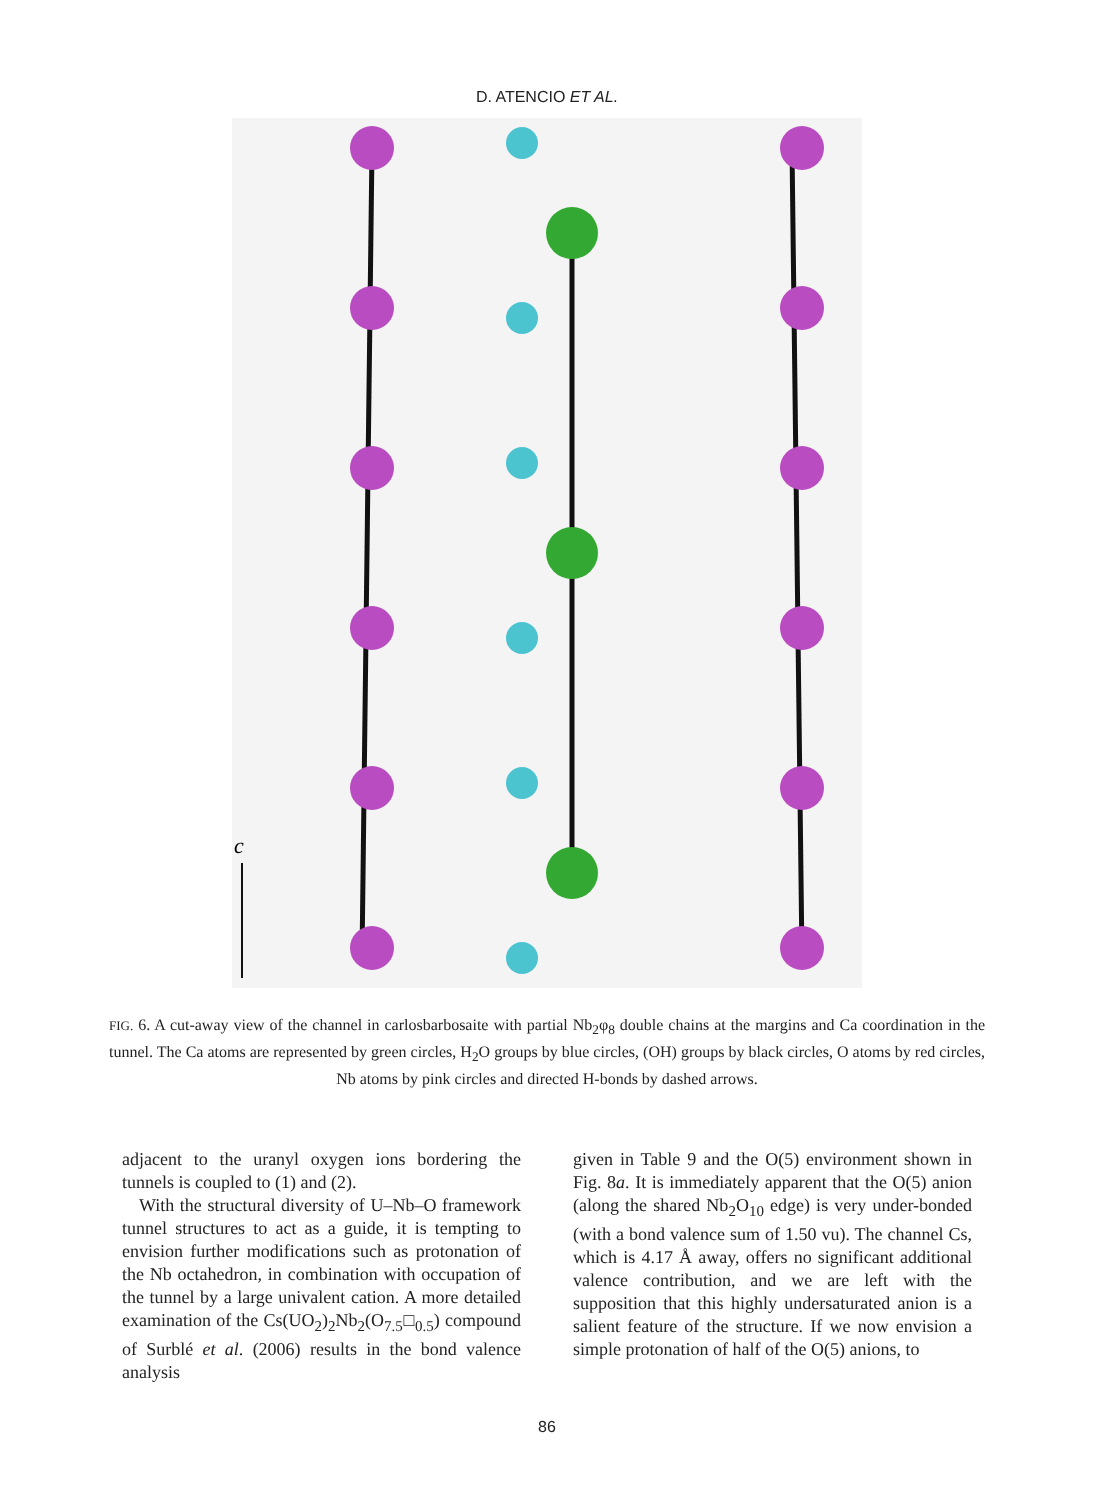D. ATENCIO ET AL.
c
FIG. 6. A cut-away view of the channel in carlosbarbosaite with partial Nb<sub>2</sub>φ<sub>8</sub> double chains at the margins and Ca coordination in the tunnel. The Ca atoms are represented by green circles, H<sub>2</sub>O groups by blue circles, (OH) groups by black circles, O atoms by red circles, Nb atoms by pink circles and directed H-bonds by dashed arrows.
adjacent to the uranyl oxygen ions bordering the tunnels is coupled to (1) and (2).
With the structural diversity of U–Nb–O framework tunnel structures to act as a guide, it is tempting to envision further modifications such as protonation of the Nb octahedron, in combination with occupation of the tunnel by a large univalent cation. A more detailed examination of the Cs(UO<sub>2</sub>)<sub>2</sub>Nb<sub>2</sub>(O<sub>7.5</sub>□<sub>0.5</sub>) compound of Surblé et al. (2006) results in the bond valence analysis
given in Table 9 and the O(5) environment shown in Fig. 8a. It is immediately apparent that the O(5) anion (along the shared Nb<sub>2</sub>O<sub>10</sub> edge) is very under-bonded (with a bond valence sum of 1.50 vu). The channel Cs, which is 4.17 Å away, offers no significant additional valence contribution, and we are left with the supposition that this highly undersaturated anion is a salient feature of the structure. If we now envision a simple protonation of half of the O(5) anions, to
86